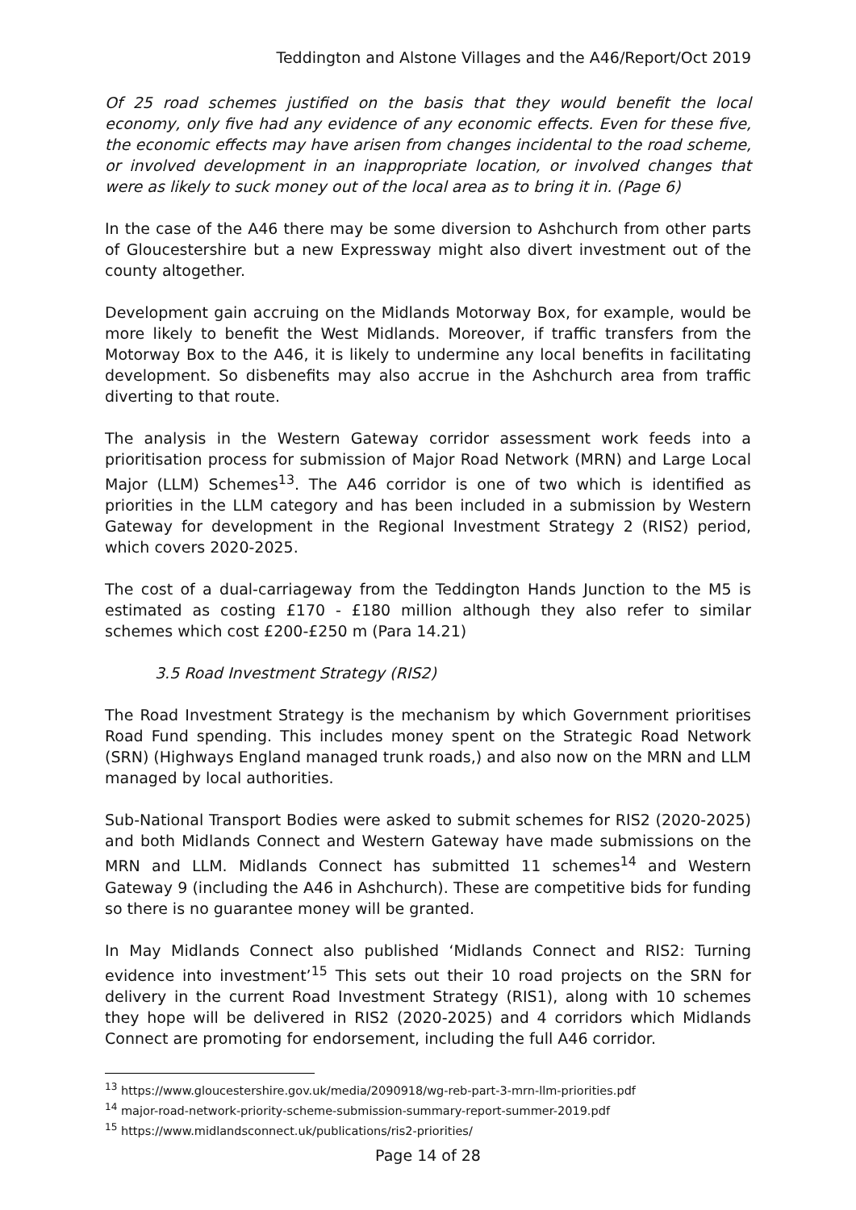Teddington and Alstone Villages and the A46/Report/Oct 2019
Of 25 road schemes justified on the basis that they would benefit the local economy, only five had any evidence of any economic effects. Even for these five, the economic effects may have arisen from changes incidental to the road scheme, or involved development in an inappropriate location, or involved changes that were as likely to suck money out of the local area as to bring it in. (Page 6)
In the case of the A46 there may be some diversion to Ashchurch from other parts of Gloucestershire but a new Expressway might also divert investment out of the county altogether.
Development gain accruing on the Midlands Motorway Box, for example, would be more likely to benefit the West Midlands. Moreover, if traffic transfers from the Motorway Box to the A46, it is likely to undermine any local benefits in facilitating development. So disbenefits may also accrue in the Ashchurch area from traffic diverting to that route.
The analysis in the Western Gateway corridor assessment work feeds into a prioritisation process for submission of Major Road Network (MRN) and Large Local Major (LLM) Schemes<sup>13</sup>. The A46 corridor is one of two which is identified as priorities in the LLM category and has been included in a submission by Western Gateway for development in the Regional Investment Strategy 2 (RIS2) period, which covers 2020-2025.
The cost of a dual-carriageway from the Teddington Hands Junction to the M5 is estimated as costing £170 - £180 million although they also refer to similar schemes which cost £200-£250 m (Para 14.21)
3.5 Road Investment Strategy (RIS2)
The Road Investment Strategy is the mechanism by which Government prioritises Road Fund spending. This includes money spent on the Strategic Road Network (SRN) (Highways England managed trunk roads,) and also now on the MRN and LLM managed by local authorities.
Sub-National Transport Bodies were asked to submit schemes for RIS2 (2020-2025) and both Midlands Connect and Western Gateway have made submissions on the MRN and LLM. Midlands Connect has submitted 11 schemes<sup>14</sup> and Western Gateway 9 (including the A46 in Ashchurch). These are competitive bids for funding so there is no guarantee money will be granted.
In May Midlands Connect also published ‘Midlands Connect and RIS2: Turning evidence into investment’<sup>15</sup> This sets out their 10 road projects on the SRN for delivery in the current Road Investment Strategy (RIS1), along with 10 schemes they hope will be delivered in RIS2 (2020-2025) and 4 corridors which Midlands Connect are promoting for endorsement, including the full A46 corridor.
<sup>13</sup> https://www.gloucestershire.gov.uk/media/2090918/wg-reb-part-3-mrn-llm-priorities.pdf
<sup>14</sup> major-road-network-priority-scheme-submission-summary-report-summer-2019.pdf
<sup>15</sup> https://www.midlandsconnect.uk/publications/ris2-priorities/
Page 14 of 28